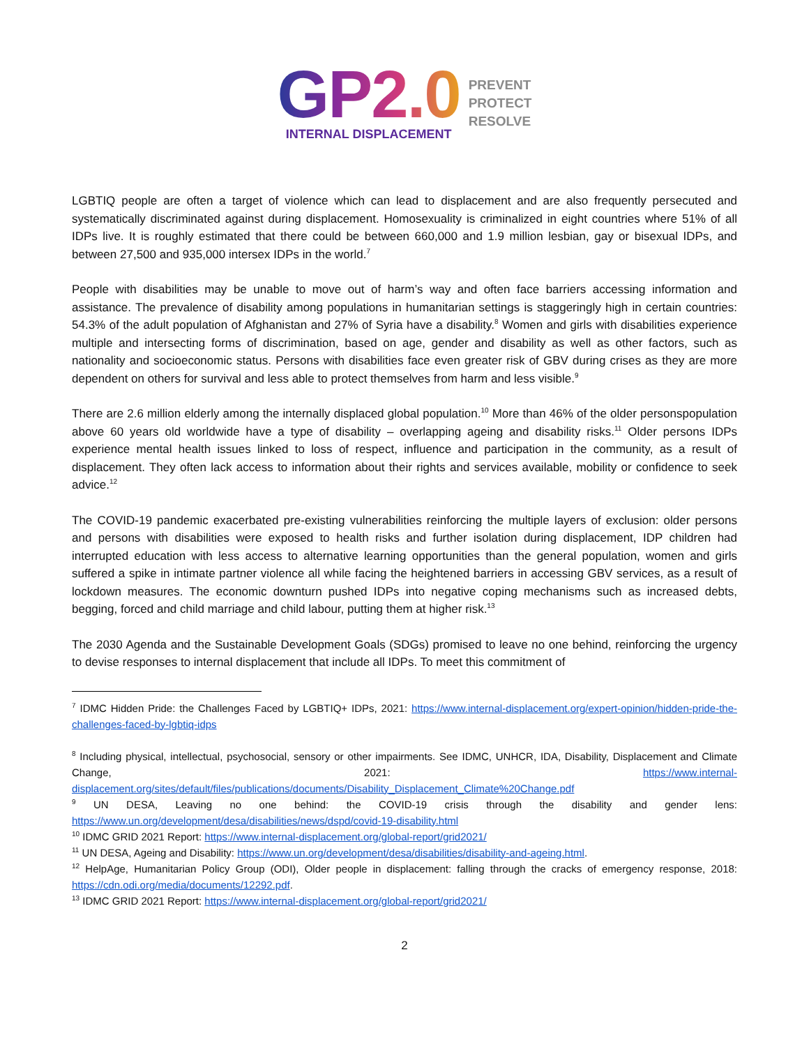GP2.0
INTERNAL DISPLACEMENT
PREVENT
PROTECT
RESOLVE
LGBTIQ people are often a target of violence which can lead to displacement and are also frequently persecuted and systematically discriminated against during displacement. Homosexuality is criminalized in eight countries where 51% of all IDPs live. It is roughly estimated that there could be between 660,000 and 1.9 million lesbian, gay or bisexual IDPs, and between 27,500 and 935,000 intersex IDPs in the world.<sup>7</sup>
People with disabilities may be unable to move out of harm’s way and often face barriers accessing information and assistance. The prevalence of disability among populations in humanitarian settings is staggeringly high in certain countries: 54.3% of the adult population of Afghanistan and 27% of Syria have a disability.<sup>8</sup> Women and girls with disabilities experience multiple and intersecting forms of discrimination, based on age, gender and disability as well as other factors, such as nationality and socioeconomic status. Persons with disabilities face even greater risk of GBV during crises as they are more dependent on others for survival and less able to protect themselves from harm and less visible.<sup>9</sup>
There are 2.6 million elderly among the internally displaced global population.<sup>10</sup> More than 46% of the older personspopulation above 60 years old worldwide have a type of disability – overlapping ageing and disability risks.<sup>11</sup> Older persons IDPs experience mental health issues linked to loss of respect, influence and participation in the community, as a result of displacement. They often lack access to information about their rights and services available, mobility or confidence to seek advice.<sup>12</sup>
The COVID-19 pandemic exacerbated pre-existing vulnerabilities reinforcing the multiple layers of exclusion: older persons and persons with disabilities were exposed to health risks and further isolation during displacement, IDP children had interrupted education with less access to alternative learning opportunities than the general population, women and girls suffered a spike in intimate partner violence all while facing the heightened barriers in accessing GBV services, as a result of lockdown measures. The economic downturn pushed IDPs into negative coping mechanisms such as increased debts, begging, forced and child marriage and child labour, putting them at higher risk.<sup>13</sup>
The 2030 Agenda and the Sustainable Development Goals (SDGs) promised to leave no one behind, reinforcing the urgency to devise responses to internal displacement that include all IDPs. To meet this commitment of
<sup>7</sup> IDMC Hidden Pride: the Challenges Faced by LGBTIQ+ IDPs, 2021: https://www.internal-displacement.org/expert-opinion/hidden-pride-the-challenges-faced-by-lgbtiq-idps
<sup>8</sup> Including physical, intellectual, psychosocial, sensory or other impairments. See IDMC, UNHCR, IDA, Disability, Displacement and Climate Change, 2021: https://www.internal-displacement.org/sites/default/files/publications/documents/Disability_Displacement_Climate%20Change.pdf
<sup>9</sup> UN DESA, Leaving no one behind: the COVID-19 crisis through the disability and gender lens: https://www.un.org/development/desa/disabilities/news/dspd/covid-19-disability.html
<sup>10</sup> IDMC GRID 2021 Report: https://www.internal-displacement.org/global-report/grid2021/
<sup>11</sup> UN DESA, Ageing and Disability: https://www.un.org/development/desa/disabilities/disability-and-ageing.html.
<sup>12</sup> HelpAge, Humanitarian Policy Group (ODI), Older people in displacement: falling through the cracks of emergency response, 2018: https://cdn.odi.org/media/documents/12292.pdf.
<sup>13</sup> IDMC GRID 2021 Report: https://www.internal-displacement.org/global-report/grid2021/
2